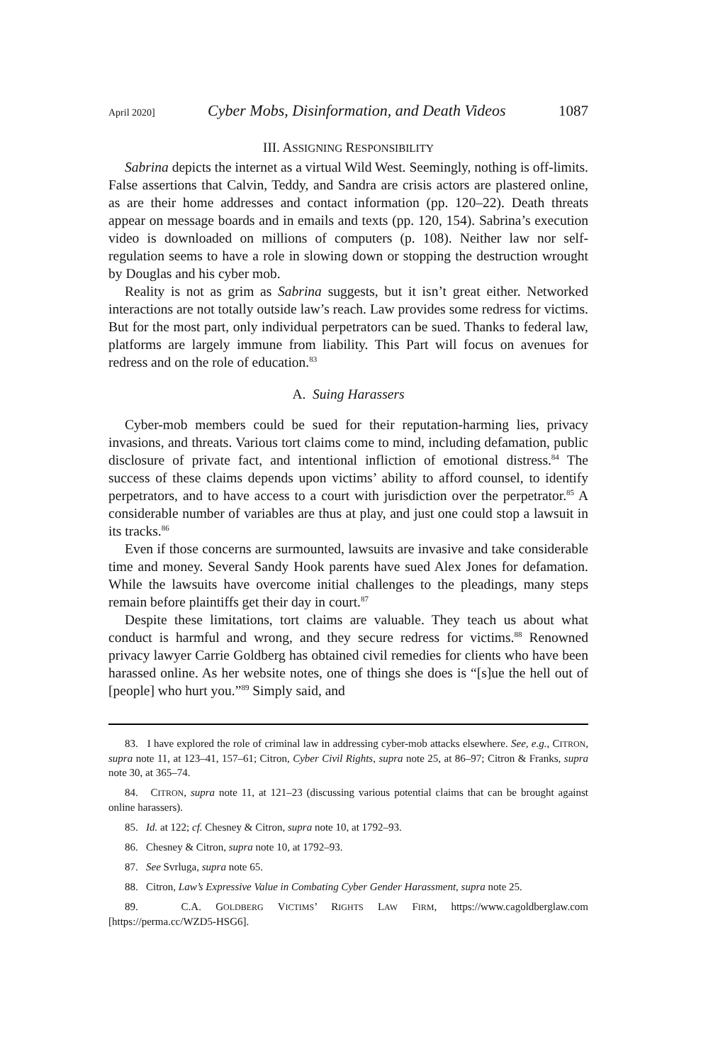April 2020] Cyber Mobs, Disinformation, and Death Videos 1087
III. ASSIGNING RESPONSIBILITY
Sabrina depicts the internet as a virtual Wild West. Seemingly, nothing is off-limits. False assertions that Calvin, Teddy, and Sandra are crisis actors are plastered online, as are their home addresses and contact information (pp. 120–22). Death threats appear on message boards and in emails and texts (pp. 120, 154). Sabrina’s execution video is downloaded on millions of computers (p. 108). Neither law nor self-regulation seems to have a role in slowing down or stopping the destruction wrought by Douglas and his cyber mob.
Reality is not as grim as Sabrina suggests, but it isn’t great either. Networked interactions are not totally outside law’s reach. Law provides some redress for victims. But for the most part, only individual perpetrators can be sued. Thanks to federal law, platforms are largely immune from liability. This Part will focus on avenues for redress and on the role of education.<sup>83</sup>
A. Suing Harassers
Cyber-mob members could be sued for their reputation-harming lies, privacy invasions, and threats. Various tort claims come to mind, including defamation, public disclosure of private fact, and intentional infliction of emotional distress.<sup>84</sup> The success of these claims depends upon victims’ ability to afford counsel, to identify perpetrators, and to have access to a court with jurisdiction over the perpetrator.<sup>85</sup> A considerable number of variables are thus at play, and just one could stop a lawsuit in its tracks.<sup>86</sup>
Even if those concerns are surmounted, lawsuits are invasive and take considerable time and money. Several Sandy Hook parents have sued Alex Jones for defamation. While the lawsuits have overcome initial challenges to the pleadings, many steps remain before plaintiffs get their day in court.<sup>87</sup>
Despite these limitations, tort claims are valuable. They teach us about what conduct is harmful and wrong, and they secure redress for victims.<sup>88</sup> Renowned privacy lawyer Carrie Goldberg has obtained civil remedies for clients who have been harassed online. As her website notes, one of things she does is “[s]ue the hell out of [people] who hurt you.”<sup>89</sup> Simply said, and
83. I have explored the role of criminal law in addressing cyber-mob attacks elsewhere. See, e.g., CITRON, supra note 11, at 123–41, 157–61; Citron, Cyber Civil Rights, supra note 25, at 86–97; Citron & Franks, supra note 30, at 365–74.
84. CITRON, supra note 11, at 121–23 (discussing various potential claims that can be brought against online harassers).
85. Id. at 122; cf. Chesney & Citron, supra note 10, at 1792–93.
86. Chesney & Citron, supra note 10, at 1792–93.
87. See Svrluga, supra note 65.
88. Citron, Law’s Expressive Value in Combating Cyber Gender Harassment, supra note 25.
89. C.A. GOLDBERG VICTIMS’ RIGHTS LAW FIRM, https://www.cagoldberglaw.com [https://perma.cc/WZD5-HSG6].